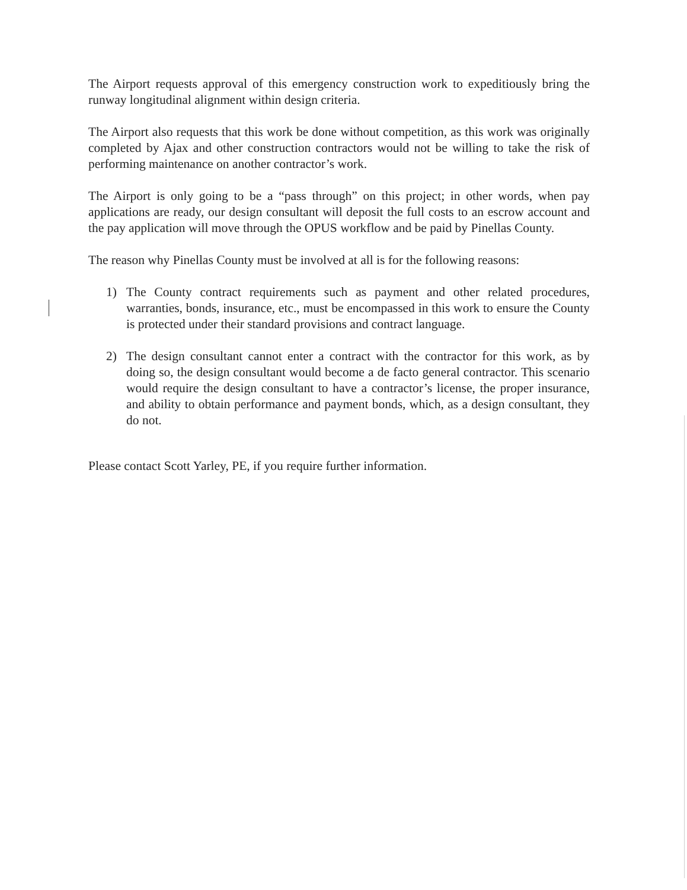The Airport requests approval of this emergency construction work to expeditiously bring the runway longitudinal alignment within design criteria.
The Airport also requests that this work be done without competition, as this work was originally completed by Ajax and other construction contractors would not be willing to take the risk of performing maintenance on another contractor’s work.
The Airport is only going to be a “pass through” on this project; in other words, when pay applications are ready, our design consultant will deposit the full costs to an escrow account and the pay application will move through the OPUS workflow and be paid by Pinellas County.
The reason why Pinellas County must be involved at all is for the following reasons:
1) The County contract requirements such as payment and other related procedures, warranties, bonds, insurance, etc., must be encompassed in this work to ensure the County is protected under their standard provisions and contract language.
2) The design consultant cannot enter a contract with the contractor for this work, as by doing so, the design consultant would become a de facto general contractor. This scenario would require the design consultant to have a contractor’s license, the proper insurance, and ability to obtain performance and payment bonds, which, as a design consultant, they do not.
Please contact Scott Yarley, PE, if you require further information.